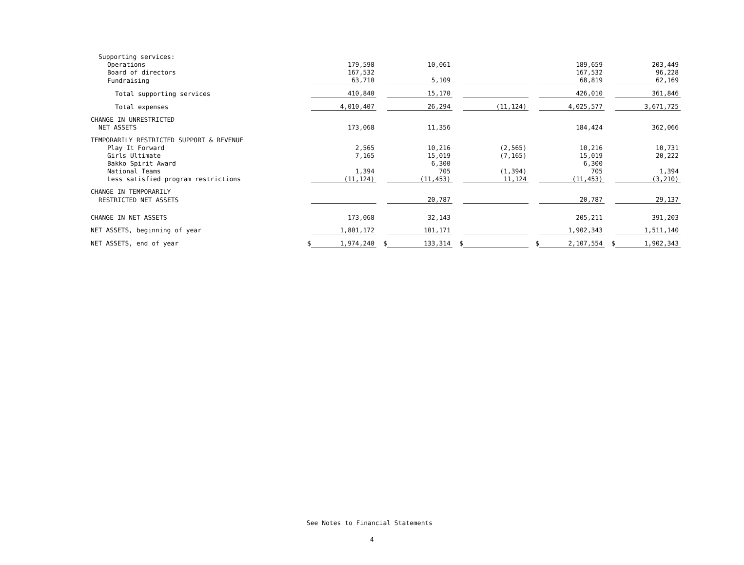| Supporting services: | | | | | | | | | | |
| Operations | | 179,598 | | 10,061 | | | | 189,659 | | 203,449 |
| Board of directors | | 167,532 | | | | | | 167,532 | | 96,228 |
| Fundraising | | 63,710 | | 5,109 | | | | 68,819 | | 62,169 |
| Total supporting services | | 410,840 | | 15,170 | | | | 426,010 | | 361,846 |
| Total expenses | | 4,010,407 | | 26,294 | | (11,124) | | 4,025,577 | | 3,671,725 |
| CHANGE IN UNRESTRICTED | | | | | | | | | | |
| NET ASSETS | | 173,068 | | 11,356 | | | | 184,424 | | 362,066 |
| TEMPORARILY RESTRICTED SUPPORT & REVENUE | | | | | | | | | | |
| Play It Forward | | 2,565 | | 10,216 | | (2,565) | | 10,216 | | 10,731 |
| Girls Ultimate | | 7,165 | | 15,019 | | (7,165) | | 15,019 | | 20,222 |
| Bakko Spirit Award | | | | 6,300 | | | | 6,300 | | |
| National Teams | | 1,394 | | 705 | | (1,394) | | 705 | | 1,394 |
| Less satisfied program restrictions | | (11,124) | | (11,453) | | 11,124 | | (11,453) | | (3,210) |
| CHANGE IN TEMPORARILY | | | | | | | | | | |
| RESTRICTED NET ASSETS | | | | 20,787 | | | | 20,787 | | 29,137 |
| CHANGE IN NET ASSETS | | 173,068 | | 32,143 | | | | 205,211 | | 391,203 |
| NET ASSETS, beginning of year | | 1,801,172 | | 101,171 | | | | 1,902,343 | | 1,511,140 |
| NET ASSETS, end of year | $ | 1,974,240 | $ | 133,314 | $ | | $ | 2,107,554 | $ | 1,902,343 |
See Notes to Financial Statements
4